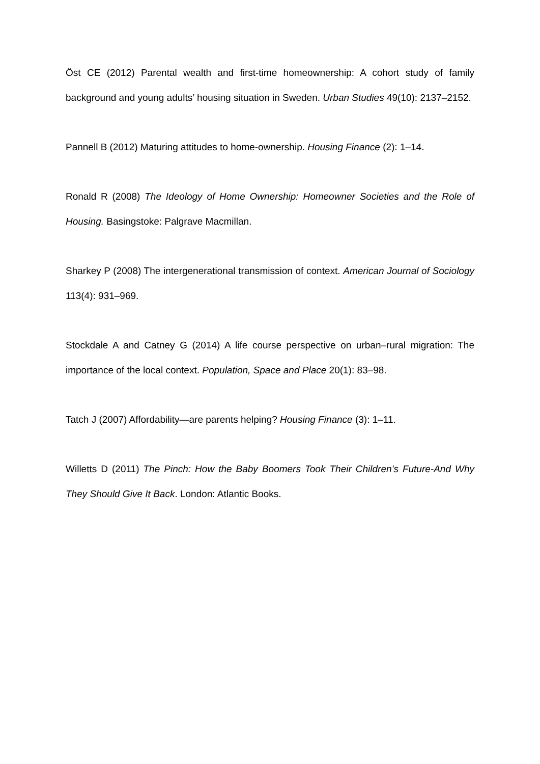Öst CE (2012) Parental wealth and first-time homeownership: A cohort study of family background and young adults’ housing situation in Sweden. Urban Studies 49(10): 2137–2152.
Pannell B (2012) Maturing attitudes to home-ownership. Housing Finance (2): 1–14.
Ronald R (2008) The Ideology of Home Ownership: Homeowner Societies and the Role of Housing. Basingstoke: Palgrave Macmillan.
Sharkey P (2008) The intergenerational transmission of context. American Journal of Sociology 113(4): 931–969.
Stockdale A and Catney G (2014) A life course perspective on urban–rural migration: The importance of the local context. Population, Space and Place 20(1): 83–98.
Tatch J (2007) Affordability—are parents helping? Housing Finance (3): 1–11.
Willetts D (2011) The Pinch: How the Baby Boomers Took Their Children’s Future-And Why They Should Give It Back. London: Atlantic Books.